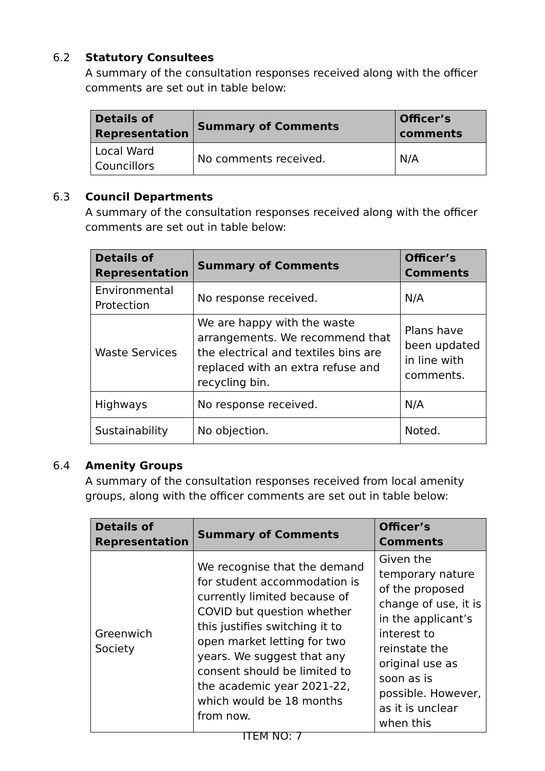6.2 Statutory Consultees
A summary of the consultation responses received along with the officer comments are set out in table below:
| Details of Representation | Summary of Comments | Officer’s comments |
| --- | --- | --- |
| Local Ward Councillors | No comments received. | N/A |
6.3 Council Departments
A summary of the consultation responses received along with the officer comments are set out in table below:
| Details of Representation | Summary of Comments | Officer’s Comments |
| --- | --- | --- |
| Environmental Protection | No response received. | N/A |
| Waste Services | We are happy with the waste arrangements. We recommend that the electrical and textiles bins are replaced with an extra refuse and recycling bin. | Plans have been updated in line with comments. |
| Highways | No response received. | N/A |
| Sustainability | No objection. | Noted. |
6.4 Amenity Groups
A summary of the consultation responses received from local amenity groups, along with the officer comments are set out in table below:
| Details of Representation | Summary of Comments | Officer’s Comments |
| --- | --- | --- |
| Greenwich Society | We recognise that the demand for student accommodation is currently limited because of COVID but question whether this justifies switching it to open market letting for two years. We suggest that any consent should be limited to the academic year 2021-22, which would be 18 months from now. | Given the temporary nature of the proposed change of use, it is in the applicant’s interest to reinstate the original use as soon as is possible. However, as it is unclear when this |
ITEM NO: 7